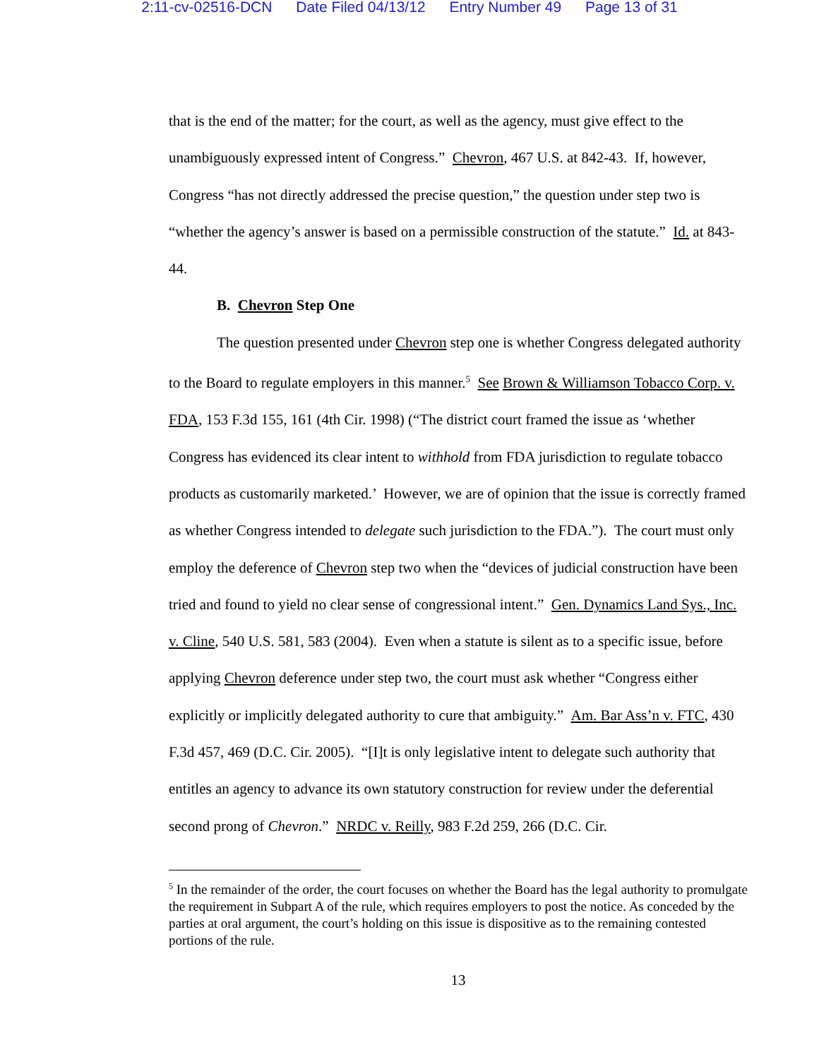2:11-cv-02516-DCN Date Filed 04/13/12 Entry Number 49 Page 13 of 31
that is the end of the matter; for the court, as well as the agency, must give effect to the unambiguously expressed intent of Congress.” Chevron, 467 U.S. at 842-43. If, however, Congress “has not directly addressed the precise question,” the question under step two is “whether the agency’s answer is based on a permissible construction of the statute.” Id. at 843-44.
B. Chevron Step One
The question presented under Chevron step one is whether Congress delegated authority to the Board to regulate employers in this manner.<sup>5</sup> See Brown & Williamson Tobacco Corp. v. FDA, 153 F.3d 155, 161 (4th Cir. 1998) (“The district court framed the issue as ‘whether Congress has evidenced its clear intent to withhold from FDA jurisdiction to regulate tobacco products as customarily marketed.’ However, we are of opinion that the issue is correctly framed as whether Congress intended to delegate such jurisdiction to the FDA.”). The court must only employ the deference of Chevron step two when the “devices of judicial construction have been tried and found to yield no clear sense of congressional intent.” Gen. Dynamics Land Sys., Inc. v. Cline, 540 U.S. 581, 583 (2004). Even when a statute is silent as to a specific issue, before applying Chevron deference under step two, the court must ask whether “Congress either explicitly or implicitly delegated authority to cure that ambiguity.” Am. Bar Ass’n v. FTC, 430 F.3d 457, 469 (D.C. Cir. 2005). “[I]t is only legislative intent to delegate such authority that entitles an agency to advance its own statutory construction for review under the deferential second prong of Chevron.” NRDC v. Reilly, 983 F.2d 259, 266 (D.C. Cir.
<sup>5</sup> In the remainder of the order, the court focuses on whether the Board has the legal authority to promulgate the requirement in Subpart A of the rule, which requires employers to post the notice. As conceded by the parties at oral argument, the court’s holding on this issue is dispositive as to the remaining contested portions of the rule.
13